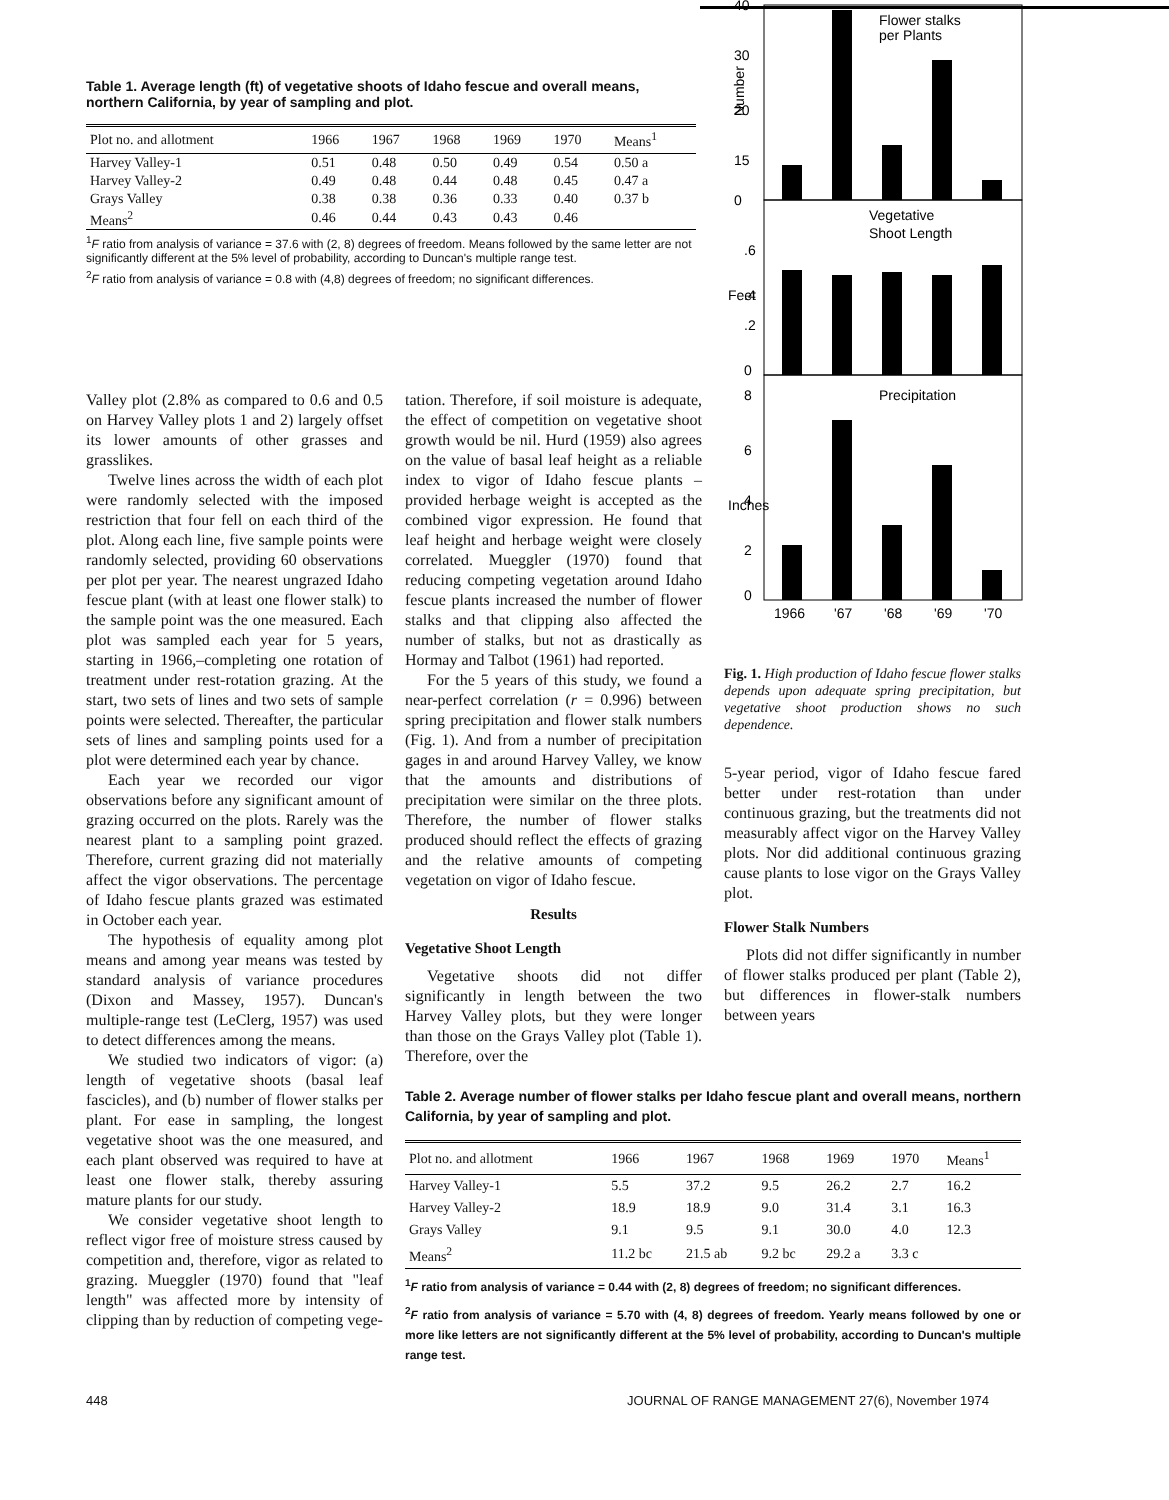Table 1. Average length (ft) of vegetative shoots of Idaho fescue and overall means, northern California, by year of sampling and plot.
| Plot no. and allotment | 1966 | 1967 | 1968 | 1969 | 1970 | Means<sup>1</sup> |
| --- | --- | --- | --- | --- | --- | --- |
| Harvey Valley-1 | 0.51 | 0.48 | 0.50 | 0.49 | 0.54 | 0.50 a |
| Harvey Valley-2 | 0.49 | 0.48 | 0.44 | 0.48 | 0.45 | 0.47 a |
| Grays Valley | 0.38 | 0.38 | 0.36 | 0.33 | 0.40 | 0.37 b |
| Means<sup>2</sup> | 0.46 | 0.44 | 0.43 | 0.43 | 0.46 | |
<sup>1</sup> F ratio from analysis of variance = 37.6 with (2, 8) degrees of freedom. Means followed by the same letter are not significantly different at the 5% level of probability, according to Duncan's multiple range test.
<sup>2</sup> F ratio from analysis of variance = 0.8 with (4,8) degrees of freedom; no significant differences.
Valley plot (2.8% as compared to 0.6 and 0.5 on Harvey Valley plots 1 and 2) largely offset its lower amounts of other grasses and grasslikes.
Twelve lines across the width of each plot were randomly selected with the imposed restriction that four fell on each third of the plot. Along each line, five sample points were randomly selected, providing 60 observations per plot per year. The nearest ungrazed Idaho fescue plant (with at least one flower stalk) to the sample point was the one measured. Each plot was sampled each year for 5 years, starting in 1966,–completing one rotation of treatment under rest-rotation grazing. At the start, two sets of lines and two sets of sample points were selected. Thereafter, the particular sets of lines and sampling points used for a plot were determined each year by chance.
Each year we recorded our vigor observations before any significant amount of grazing occurred on the plots. Rarely was the nearest plant to a sampling point grazed. Therefore, current grazing did not materially affect the vigor observations. The percentage of Idaho fescue plants grazed was estimated in October each year.
The hypothesis of equality among plot means and among year means was tested by standard analysis of variance procedures (Dixon and Massey, 1957). Duncan's multiple-range test (LeClerg, 1957) was used to detect differences among the means.
We studied two indicators of vigor: (a) length of vegetative shoots (basal leaf fascicles), and (b) number of flower stalks per plant. For ease in sampling, the longest vegetative shoot was the one measured, and each plant observed was required to have at least one flower stalk, thereby assuring mature plants for our study.
We consider vegetative shoot length to reflect vigor free of moisture stress caused by competition and, therefore, vigor as related to grazing. Mueggler (1970) found that "leaf length" was affected more by intensity of clipping than by reduction of competing vege-
tation. Therefore, if soil moisture is adequate, the effect of competition on vegetative shoot growth would be nil. Hurd (1959) also agrees on the value of basal leaf height as a reliable index to vigor of Idaho fescue plants – provided herbage weight is accepted as the combined vigor expression. He found that leaf height and herbage weight were closely correlated. Mueggler (1970) found that reducing competing vegetation around Idaho fescue plants increased the number of flower stalks and that clipping also affected the number of stalks, but not as drastically as Hormay and Talbot (1961) had reported.
For the 5 years of this study, we found a near-perfect correlation (r = 0.996) between spring precipitation and flower stalk numbers (Fig. 1). And from a number of precipitation gages in and around Harvey Valley, we know that the amounts and distributions of precipitation were similar on the three plots. Therefore, the number of flower stalks produced should reflect the effects of grazing and the relative amounts of competing vegetation on vigor of Idaho fescue.
Results
Vegetative Shoot Length
Vegetative shoots did not differ significantly in length between the two Harvey Valley plots, but they were longer than those on the Grays Valley plot (Table 1). Therefore, over the
40
30
20
15
0
Flower stalks
per Plants
Number
Vegetative
Shoot Length
.6
.4
.2
0
Feet
Precipitation
8
6
4
2
0
Inches
1966
'67
'68
'69
'70
Fig. 1. High production of Idaho fescue flower stalks depends upon adequate spring precipitation, but vegetative shoot production shows no such dependence.
5-year period, vigor of Idaho fescue fared better under rest-rotation than under continuous grazing, but the treatments did not measurably affect vigor on the Harvey Valley plots. Nor did additional continuous grazing cause plants to lose vigor on the Grays Valley plot.
Flower Stalk Numbers
Plots did not differ significantly in number of flower stalks produced per plant (Table 2), but differences in flower-stalk numbers between years
Table 2. Average number of flower stalks per Idaho fescue plant and overall means, northern California, by year of sampling and plot.
| Plot no. and allotment | 1966 | 1967 | 1968 | 1969 | 1970 | Means<sup>1</sup> |
| --- | --- | --- | --- | --- | --- | --- |
| Harvey Valley-1 | 5.5 | 37.2 | 9.5 | 26.2 | 2.7 | 16.2 |
| Harvey Valley-2 | 18.9 | 18.9 | 9.0 | 31.4 | 3.1 | 16.3 |
| Grays Valley | 9.1 | 9.5 | 9.1 | 30.0 | 4.0 | 12.3 |
| Means<sup>2</sup> | 11.2 bc | 21.5 ab | 9.2 bc | 29.2 a | 3.3 c | |
<sup>1</sup> F ratio from analysis of variance = 0.44 with (2, 8) degrees of freedom; no significant differences.
<sup>2</sup> F ratio from analysis of variance = 5.70 with (4, 8) degrees of freedom. Yearly means followed by one or more like letters are not significantly different at the 5% level of probability, according to Duncan's multiple range test.
448 JOURNAL OF RANGE MANAGEMENT 27(6), November 1974